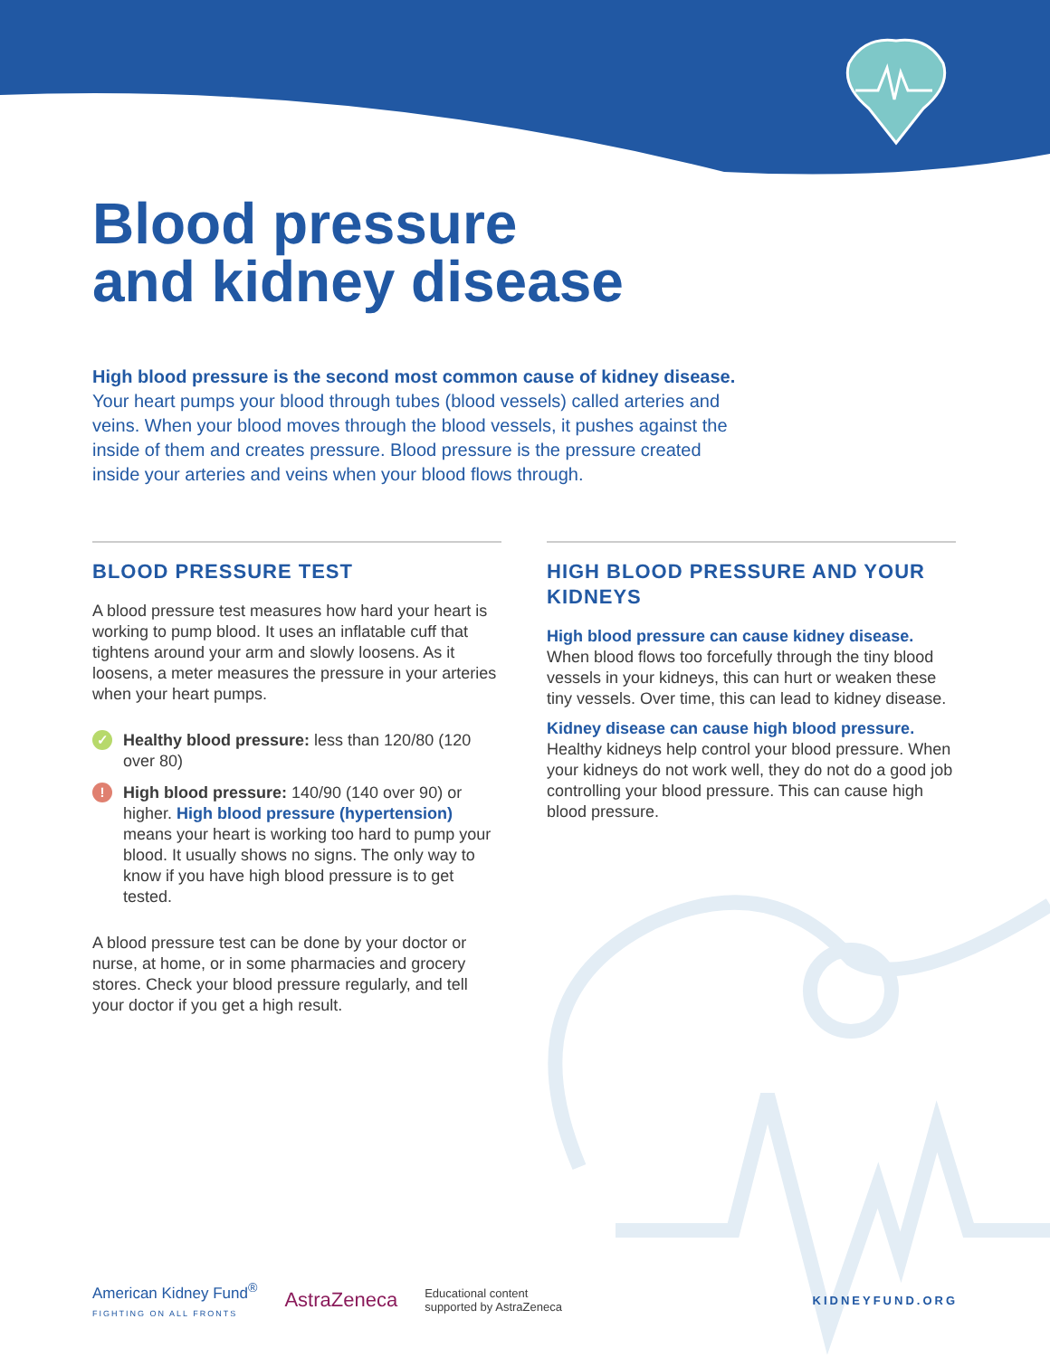Blood pressure
and kidney disease
High blood pressure is the second most common cause of kidney disease. Your heart pumps your blood through tubes (blood vessels) called arteries and veins. When your blood moves through the blood vessels, it pushes against the inside of them and creates pressure. Blood pressure is the pressure created inside your arteries and veins when your blood flows through.
BLOOD PRESSURE TEST
A blood pressure test measures how hard your heart is working to pump blood. It uses an inflatable cuff that tightens around your arm and slowly loosens. As it loosens, a meter measures the pressure in your arteries when your heart pumps.
✓
Healthy blood pressure: less than 120/80 (120 over 80)
!
High blood pressure: 140/90 (140 over 90) or higher. High blood pressure (hypertension) means your heart is working too hard to pump your blood. It usually shows no signs. The only way to know if you have high blood pressure is to get tested.
A blood pressure test can be done by your doctor or nurse, at home, or in some pharmacies and grocery stores. Check your blood pressure regularly, and tell your doctor if you get a high result.
HIGH BLOOD PRESSURE AND YOUR KIDNEYS
High blood pressure can cause kidney disease.
When blood flows too forcefully through the tiny blood vessels in your kidneys, this can hurt or weaken these tiny vessels. Over time, this can lead to kidney disease.
Kidney disease can cause high blood pressure.
Healthy kidneys help control your blood pressure. When your kidneys do not work well, they do not do a good job controlling your blood pressure. This can cause high blood pressure.
American Kidney Fund<sup>®</sup>
FIGHTING ON ALL FRONTS
AstraZeneca
Educational content
supported by AstraZeneca
KIDNEYFUND.ORG